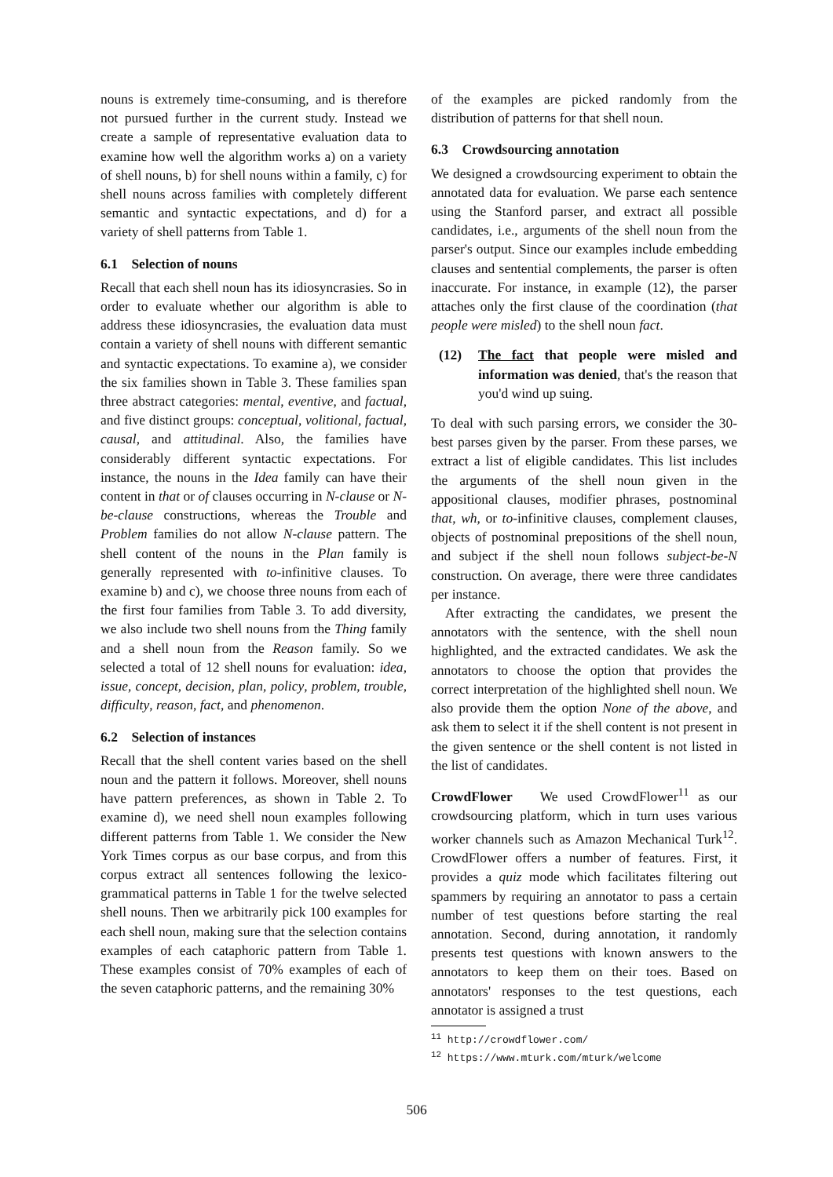nouns is extremely time-consuming, and is therefore not pursued further in the current study. Instead we create a sample of representative evaluation data to examine how well the algorithm works a) on a variety of shell nouns, b) for shell nouns within a family, c) for shell nouns across families with completely different semantic and syntactic expectations, and d) for a variety of shell patterns from Table 1.
6.1 Selection of nouns
Recall that each shell noun has its idiosyncrasies. So in order to evaluate whether our algorithm is able to address these idiosyncrasies, the evaluation data must contain a variety of shell nouns with different semantic and syntactic expectations. To examine a), we consider the six families shown in Table 3. These families span three abstract categories: mental, eventive, and factual, and five distinct groups: conceptual, volitional, factual, causal, and attitudinal. Also, the families have considerably different syntactic expectations. For instance, the nouns in the Idea family can have their content in that or of clauses occurring in N-clause or N-be-clause constructions, whereas the Trouble and Problem families do not allow N-clause pattern. The shell content of the nouns in the Plan family is generally represented with to-infinitive clauses. To examine b) and c), we choose three nouns from each of the first four families from Table 3. To add diversity, we also include two shell nouns from the Thing family and a shell noun from the Reason family. So we selected a total of 12 shell nouns for evaluation: idea, issue, concept, decision, plan, policy, problem, trouble, difficulty, reason, fact, and phenomenon.
6.2 Selection of instances
Recall that the shell content varies based on the shell noun and the pattern it follows. Moreover, shell nouns have pattern preferences, as shown in Table 2. To examine d), we need shell noun examples following different patterns from Table 1. We consider the New York Times corpus as our base corpus, and from this corpus extract all sentences following the lexico-grammatical patterns in Table 1 for the twelve selected shell nouns. Then we arbitrarily pick 100 examples for each shell noun, making sure that the selection contains examples of each cataphoric pattern from Table 1. These examples consist of 70% examples of each of the seven cataphoric patterns, and the remaining 30%
of the examples are picked randomly from the distribution of patterns for that shell noun.
6.3 Crowdsourcing annotation
We designed a crowdsourcing experiment to obtain the annotated data for evaluation. We parse each sentence using the Stanford parser, and extract all possible candidates, i.e., arguments of the shell noun from the parser's output. Since our examples include embedding clauses and sentential complements, the parser is often inaccurate. For instance, in example (12), the parser attaches only the first clause of the coordination (that people were misled) to the shell noun fact.
(12) The fact that people were misled and information was denied, that's the reason that you'd wind up suing.
To deal with such parsing errors, we consider the 30-best parses given by the parser. From these parses, we extract a list of eligible candidates. This list includes the arguments of the shell noun given in the appositional clauses, modifier phrases, postnominal that, wh, or to-infinitive clauses, complement clauses, objects of postnominal prepositions of the shell noun, and subject if the shell noun follows subject-be-N construction. On average, there were three candidates per instance.
After extracting the candidates, we present the annotators with the sentence, with the shell noun highlighted, and the extracted candidates. We ask the annotators to choose the option that provides the correct interpretation of the highlighted shell noun. We also provide them the option None of the above, and ask them to select it if the shell content is not present in the given sentence or the shell content is not listed in the list of candidates.
CrowdFlower We used CrowdFlower<sup>11</sup> as our crowdsourcing platform, which in turn uses various worker channels such as Amazon Mechanical Turk<sup>12</sup>. CrowdFlower offers a number of features. First, it provides a quiz mode which facilitates filtering out spammers by requiring an annotator to pass a certain number of test questions before starting the real annotation. Second, during annotation, it randomly presents test questions with known answers to the annotators to keep them on their toes. Based on annotators' responses to the test questions, each annotator is assigned a trust
<sup>11</sup> http://crowdflower.com/
<sup>12</sup> https://www.mturk.com/mturk/welcome
506